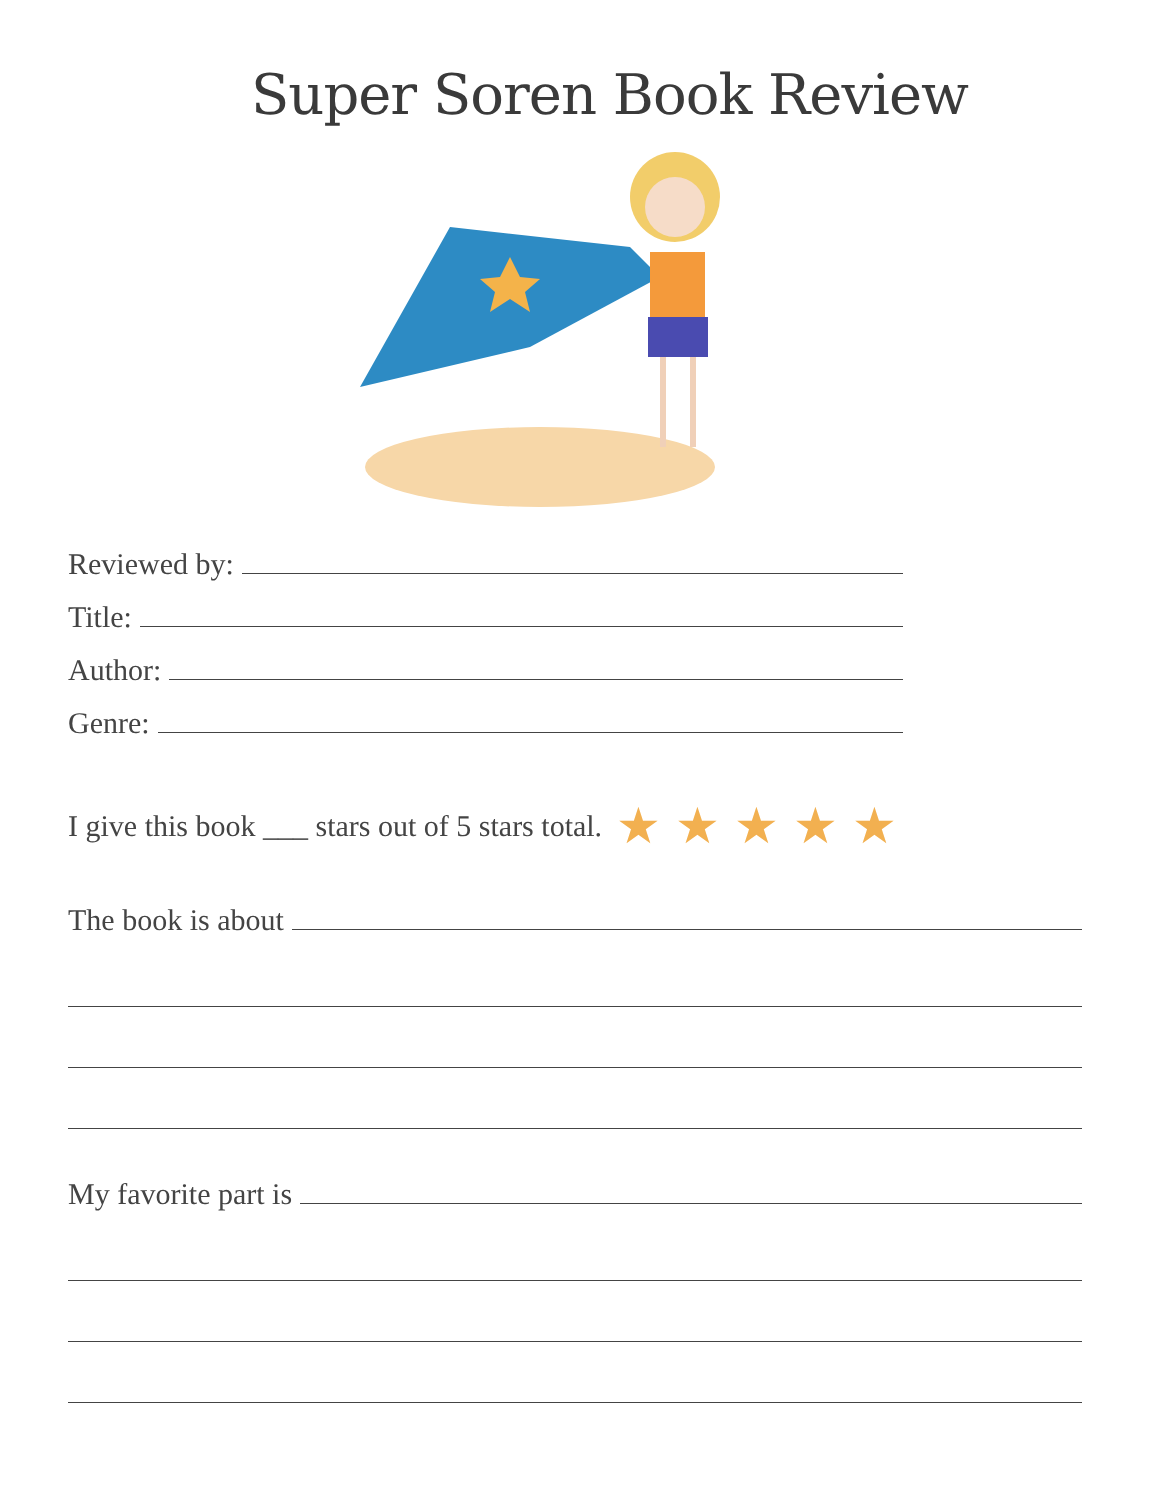Super Soren Book Review
Reviewed by:
Title:
Author:
Genre:
I give this book ___ stars out of 5 stars total. ★ ★ ★ ★ ★
The book is about
My favorite part is